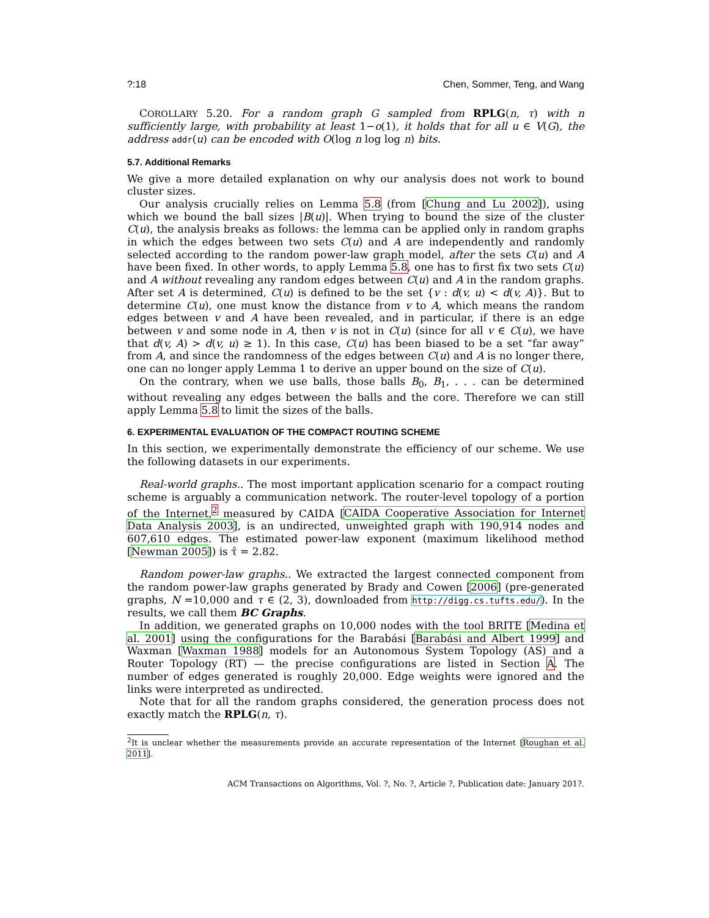?:18 Chen, Sommer, Teng, and Wang
COROLLARY 5.20. For a random graph G sampled from RPLG(n, τ) with n sufficiently large, with probability at least 1−o(1), it holds that for all u ∈ V(G), the address addr(u) can be encoded with O(log n log log n) bits.
5.7. Additional Remarks
We give a more detailed explanation on why our analysis does not work to bound cluster sizes.
Our analysis crucially relies on Lemma 5.8 (from [Chung and Lu 2002]), using which we bound the ball sizes |B(u)|. When trying to bound the size of the cluster C(u), the analysis breaks as follows: the lemma can be applied only in random graphs in which the edges between two sets C(u) and A are independently and randomly selected according to the random power-law graph model, after the sets C(u) and A have been fixed. In other words, to apply Lemma 5.8, one has to first fix two sets C(u) and A without revealing any random edges between C(u) and A in the random graphs. After set A is determined, C(u) is defined to be the set {v : d(v, u) < d(v, A)}. But to determine C(u), one must know the distance from v to A, which means the random edges between v and A have been revealed, and in particular, if there is an edge between v and some node in A, then v is not in C(u) (since for all v ∈ C(u), we have that d(v, A) > d(v, u) ≥ 1). In this case, C(u) has been biased to be a set “far away” from A, and since the randomness of the edges between C(u) and A is no longer there, one can no longer apply Lemma 1 to derive an upper bound on the size of C(u).
On the contrary, when we use balls, those balls B<sub>0</sub>, B<sub>1</sub>, . . . can be determined without revealing any edges between the balls and the core. Therefore we can still apply Lemma 5.8 to limit the sizes of the balls.
6. EXPERIMENTAL EVALUATION OF THE COMPACT ROUTING SCHEME
In this section, we experimentally demonstrate the efficiency of our scheme. We use the following datasets in our experiments.
Real-world graphs.. The most important application scenario for a compact routing scheme is arguably a communication network. The router-level topology of a portion of the Internet,<sup>2</sup> measured by CAIDA [CAIDA Cooperative Association for Internet Data Analysis 2003], is an undirected, unweighted graph with 190,914 nodes and 607,610 edges. The estimated power-law exponent (maximum likelihood method [Newman 2005]) is τ̂ = 2.82.
Random power-law graphs.. We extracted the largest connected component from the random power-law graphs generated by Brady and Cowen [2006] (pre-generated graphs, N =10,000 and τ ∈ (2, 3), downloaded from http://digg.cs.tufts.edu/). In the results, we call them BC Graphs.
In addition, we generated graphs on 10,000 nodes with the tool BRITE [Medina et al. 2001] using the configurations for the Barabási [Barabási and Albert 1999] and Waxman [Waxman 1988] models for an Autonomous System Topology (AS) and a Router Topology (RT) — the precise configurations are listed in Section A. The number of edges generated is roughly 20,000. Edge weights were ignored and the links were interpreted as undirected.
Note that for all the random graphs considered, the generation process does not exactly match the RPLG(n, τ).
<sup>2</sup> It is unclear whether the measurements provide an accurate representation of the Internet [Roughan et al. 2011].
ACM Transactions on Algorithms, Vol. ?, No. ?, Article ?, Publication date: January 201?.